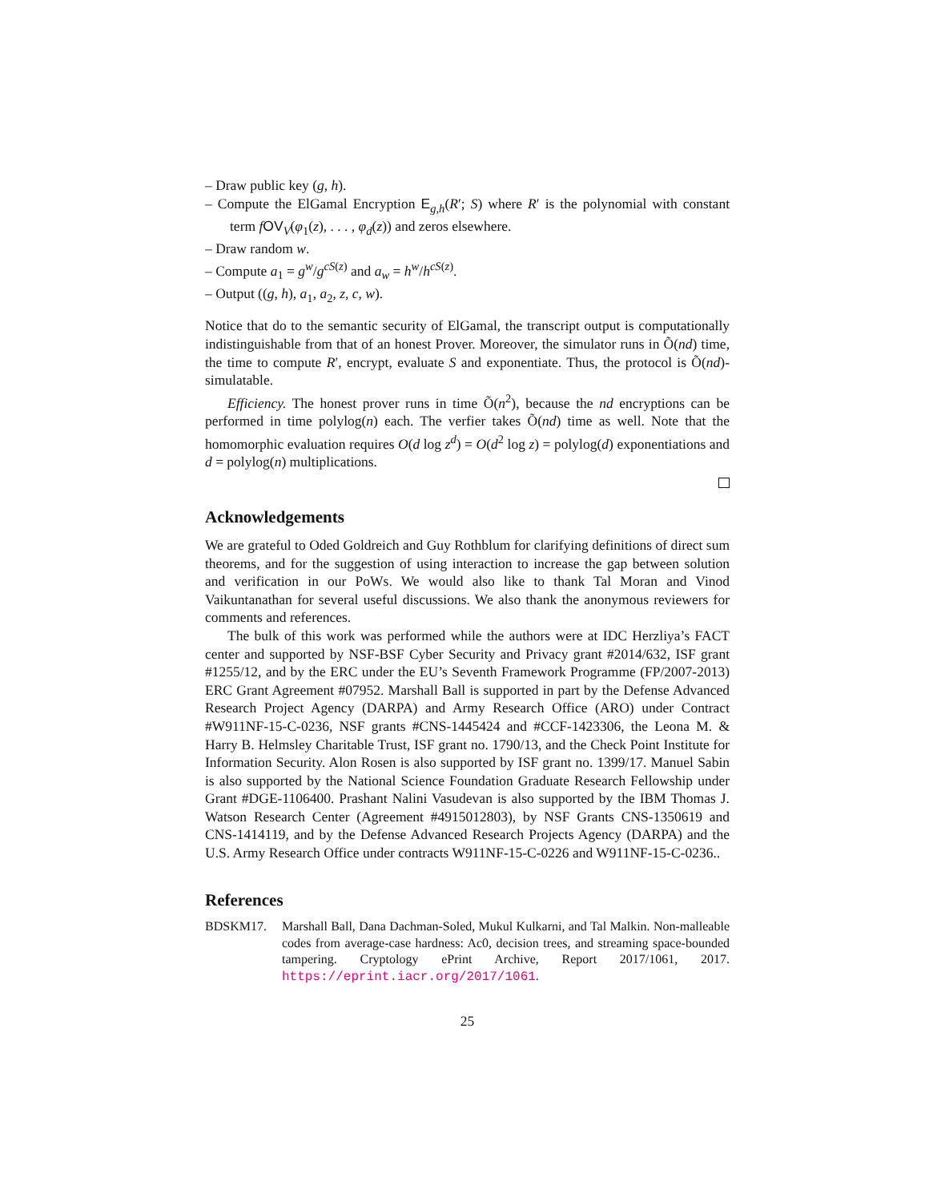– Draw public key (g, h).
– Compute the ElGamal Encryption E<sub>g,h</sub>(R′; S) where R′ is the polynomial with constant term fOV<sub>V</sub>(φ<sub>1</sub>(z), . . . , φ<sub>d</sub>(z)) and zeros elsewhere.
– Draw random w.
– Compute a<sub>1</sub> = g<sup>w</sup>/g<sup>cS(z)</sup> and a<sub>w</sub> = h<sup>w</sup>/h<sup>cS(z)</sup>.
– Output ((g, h), a<sub>1</sub>, a<sub>2</sub>, z, c, w).
Notice that do to the semantic security of ElGamal, the transcript output is computationally indistinguishable from that of an honest Prover. Moreover, the simulator runs in Õ(nd) time, the time to compute R′, encrypt, evaluate S and exponentiate. Thus, the protocol is Õ(nd)-simulatable.
Efficiency. The honest prover runs in time Õ(n<sup>2</sup>), because the nd encryptions can be performed in time polylog(n) each. The verfier takes Õ(nd) time as well. Note that the homomorphic evaluation requires O(d log z<sup>d</sup>) = O(d<sup>2</sup> log z) = polylog(d) exponentiations and d = polylog(n) multiplications.
Acknowledgements
We are grateful to Oded Goldreich and Guy Rothblum for clarifying definitions of direct sum theorems, and for the suggestion of using interaction to increase the gap between solution and verification in our PoWs. We would also like to thank Tal Moran and Vinod Vaikuntanathan for several useful discussions. We also thank the anonymous reviewers for comments and references.
The bulk of this work was performed while the authors were at IDC Herzliya’s FACT center and supported by NSF-BSF Cyber Security and Privacy grant #2014/632, ISF grant #1255/12, and by the ERC under the EU’s Seventh Framework Programme (FP/2007-2013) ERC Grant Agreement #07952. Marshall Ball is supported in part by the Defense Advanced Research Project Agency (DARPA) and Army Research Office (ARO) under Contract #W911NF-15-C-0236, NSF grants #CNS-1445424 and #CCF-1423306, the Leona M. & Harry B. Helmsley Charitable Trust, ISF grant no. 1790/13, and the Check Point Institute for Information Security. Alon Rosen is also supported by ISF grant no. 1399/17. Manuel Sabin is also supported by the National Science Foundation Graduate Research Fellowship under Grant #DGE-1106400. Prashant Nalini Vasudevan is also supported by the IBM Thomas J. Watson Research Center (Agreement #4915012803), by NSF Grants CNS-1350619 and CNS-1414119, and by the Defense Advanced Research Projects Agency (DARPA) and the U.S. Army Research Office under contracts W911NF-15-C-0226 and W911NF-15-C-0236..
References
BDSKM17. Marshall Ball, Dana Dachman-Soled, Mukul Kulkarni, and Tal Malkin. Non-malleable codes from average-case hardness: Ac0, decision trees, and streaming space-bounded tampering. Cryptology ePrint Archive, Report 2017/1061, 2017. https://eprint.iacr.org/2017/1061.
25